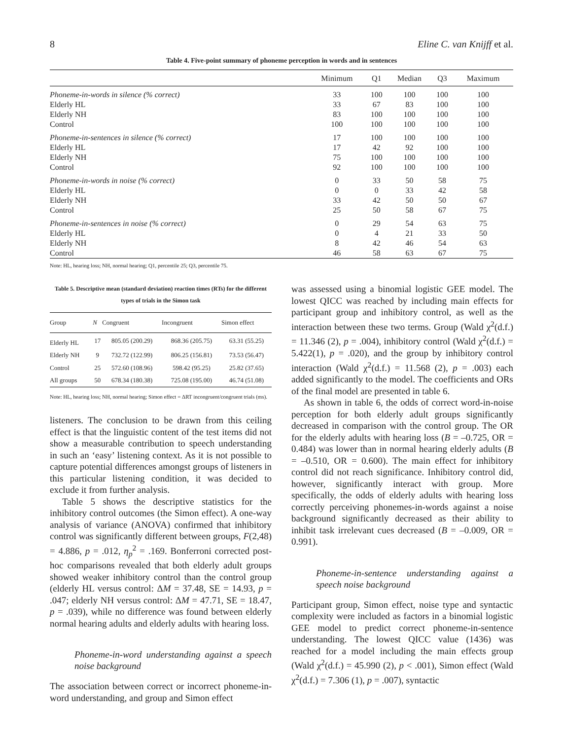8 Eline C. van Knijff et al.
Table 4. Five-point summary of phoneme perception in words and in sentences
| | Minimum | Q1 | Median | Q3 | Maximum |
| --- | --- | --- | --- | --- | --- |
| Phoneme-in-words in silence (% correct) | 33 | 100 | 100 | 100 | 100 |
| Elderly HL | 33 | 67 | 83 | 100 | 100 |
| Elderly NH | 83 | 100 | 100 | 100 | 100 |
| Control | 100 | 100 | 100 | 100 | 100 |
| Phoneme-in-sentences in silence (% correct) | 17 | 100 | 100 | 100 | 100 |
| Elderly HL | 17 | 42 | 92 | 100 | 100 |
| Elderly NH | 75 | 100 | 100 | 100 | 100 |
| Control | 92 | 100 | 100 | 100 | 100 |
| Phoneme-in-words in noise (% correct) | 0 | 33 | 50 | 58 | 75 |
| Elderly HL | 0 | 0 | 33 | 42 | 58 |
| Elderly NH | 33 | 42 | 50 | 50 | 67 |
| Control | 25 | 50 | 58 | 67 | 75 |
| Phoneme-in-sentences in noise (% correct) | 0 | 29 | 54 | 63 | 75 |
| Elderly HL | 0 | 4 | 21 | 33 | 50 |
| Elderly NH | 8 | 42 | 46 | 54 | 63 |
| Control | 46 | 58 | 63 | 67 | 75 |
Note: HL, hearing loss; NH, normal hearing; Q1, percentile 25; Q3, percentile 75.
Table 5. Descriptive mean (standard deviation) reaction times (RTs) for the different types of trials in the Simon task
| Group | N | Congruent | Incongruent | Simon effect |
| --- | --- | --- | --- | --- |
| Elderly HL | 17 | 805.05 (200.29) | 868.36 (205.75) | 63.31 (55.25) |
| Elderly NH | 9 | 732.72 (122.99) | 806.25 (156.81) | 73.53 (56.47) |
| Control | 25 | 572.60 (108.96) | 598.42 (95.25) | 25.82 (37.65) |
| All groups | 50 | 678.34 (180.38) | 725.08 (195.00) | 46.74 (51.08) |
Note: HL, hearing loss; NH, normal hearing; Simon effect = ΔRT incongruent/congruent trials (ms).
listeners. The conclusion to be drawn from this ceiling effect is that the linguistic content of the test items did not show a measurable contribution to speech understanding in such an ‘easy’ listening context. As it is not possible to capture potential differences amongst groups of listeners in this particular listening condition, it was decided to exclude it from further analysis.
Table 5 shows the descriptive statistics for the inhibitory control outcomes (the Simon effect). A one-way analysis of variance (ANOVA) confirmed that inhibitory control was significantly different between groups, F(2,48) = 4.886, p = .012, η<sub>p</sub><sup>2</sup> = .169. Bonferroni corrected post-hoc comparisons revealed that both elderly adult groups showed weaker inhibitory control than the control group (elderly HL versus control: ΔM = 37.48, SE = 14.93, p = .047; elderly NH versus control: ΔM = 47.71, SE = 18.47, p = .039), while no difference was found between elderly normal hearing adults and elderly adults with hearing loss.
Phoneme-in-word understanding against a speech noise background
The association between correct or incorrect phoneme-in-word understanding, and group and Simon effect
was assessed using a binomial logistic GEE model. The lowest QICC was reached by including main effects for participant group and inhibitory control, as well as the interaction between these two terms. Group (Wald χ<sup>2</sup>(d.f.) = 11.346 (2), p = .004), inhibitory control (Wald χ<sup>2</sup>(d.f.) = 5.422(1), p = .020), and the group by inhibitory control interaction (Wald χ<sup>2</sup>(d.f.) = 11.568 (2), p = .003) each added significantly to the model. The coefficients and ORs of the final model are presented in table 6.
As shown in table 6, the odds of correct word-in-noise perception for both elderly adult groups significantly decreased in comparison with the control group. The OR for the elderly adults with hearing loss (B = –0.725, OR = 0.484) was lower than in normal hearing elderly adults (B = –0.510, OR = 0.600). The main effect for inhibitory control did not reach significance. Inhibitory control did, however, significantly interact with group. More specifically, the odds of elderly adults with hearing loss correctly perceiving phonemes-in-words against a noise background significantly decreased as their ability to inhibit task irrelevant cues decreased (B = –0.009, OR = 0.991).
Phoneme-in-sentence understanding against a speech noise background
Participant group, Simon effect, noise type and syntactic complexity were included as factors in a binomial logistic GEE model to predict correct phoneme-in-sentence understanding. The lowest QICC value (1436) was reached for a model including the main effects group (Wald χ<sup>2</sup>(d.f.) = 45.990 (2), p < .001), Simon effect (Wald χ<sup>2</sup>(d.f.) = 7.306 (1), p = .007), syntactic